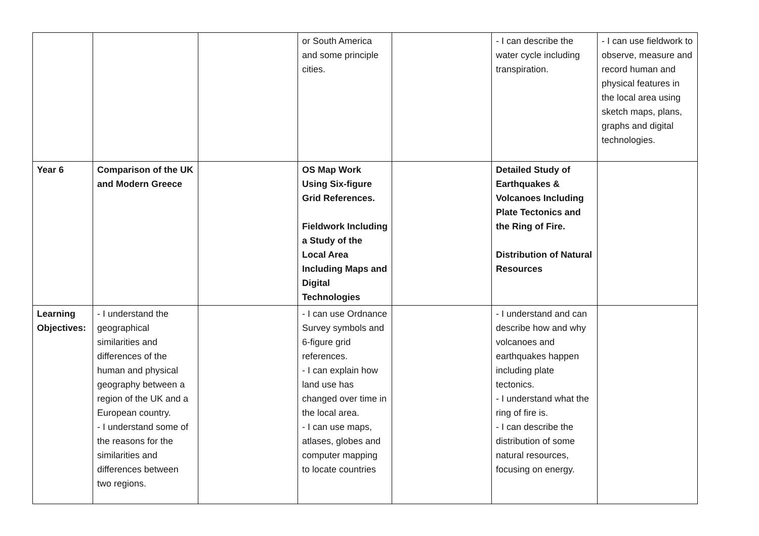| | | | or South America and some principle cities. | | - I can describe the water cycle including transpiration. | - I can use fieldwork to observe, measure and record human and physical features in the local area using sketch maps, plans, graphs and digital technologies. |
| Year 6 | Comparison of the UK and Modern Greece | | OS Map Work Using Six-figure Grid References. Fieldwork Including a Study of the Local Area Including Maps and Digital Technologies | | Detailed Study of Earthquakes & Volcanoes Including Plate Tectonics and the Ring of Fire. Distribution of Natural Resources | |
| Learning Objectives: | - I understand the geographical similarities and differences of the human and physical geography between a region of the UK and a European country. - I understand some of the reasons for the similarities and differences between two regions. | | - I can use Ordnance Survey symbols and 6-figure grid references. - I can explain how land use has changed over time in the local area. - I can use maps, atlases, globes and computer mapping to locate countries | | - I understand and can describe how and why volcanoes and earthquakes happen including plate tectonics. - I understand what the ring of fire is. - I can describe the distribution of some natural resources, focusing on energy. | |